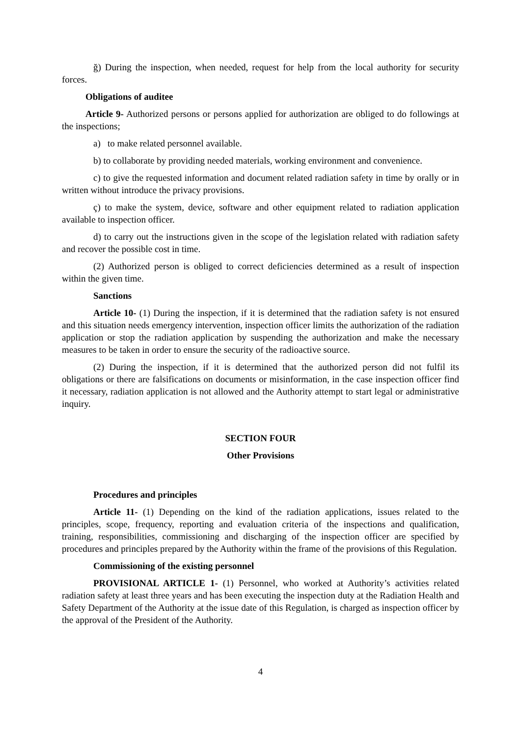ğ) During the inspection, when needed, request for help from the local authority for security forces.
Obligations of auditee
Article 9- Authorized persons or persons applied for authorization are obliged to do followings at the inspections;
a) to make related personnel available.
b) to collaborate by providing needed materials, working environment and convenience.
c) to give the requested information and document related radiation safety in time by orally or in written without introduce the privacy provisions.
ç) to make the system, device, software and other equipment related to radiation application available to inspection officer.
d) to carry out the instructions given in the scope of the legislation related with radiation safety and recover the possible cost in time.
(2) Authorized person is obliged to correct deficiencies determined as a result of inspection within the given time.
Sanctions
Article 10- (1) During the inspection, if it is determined that the radiation safety is not ensured and this situation needs emergency intervention, inspection officer limits the authorization of the radiation application or stop the radiation application by suspending the authorization and make the necessary measures to be taken in order to ensure the security of the radioactive source.
(2) During the inspection, if it is determined that the authorized person did not fulfil its obligations or there are falsifications on documents or misinformation, in the case inspection officer find it necessary, radiation application is not allowed and the Authority attempt to start legal or administrative inquiry.
SECTION FOUR
Other Provisions
Procedures and principles
Article 11- (1) Depending on the kind of the radiation applications, issues related to the principles, scope, frequency, reporting and evaluation criteria of the inspections and qualification, training, responsibilities, commissioning and discharging of the inspection officer are specified by procedures and principles prepared by the Authority within the frame of the provisions of this Regulation.
Commissioning of the existing personnel
PROVISIONAL ARTICLE 1- (1) Personnel, who worked at Authority’s activities related radiation safety at least three years and has been executing the inspection duty at the Radiation Health and Safety Department of the Authority at the issue date of this Regulation, is charged as inspection officer by the approval of the President of the Authority.
4